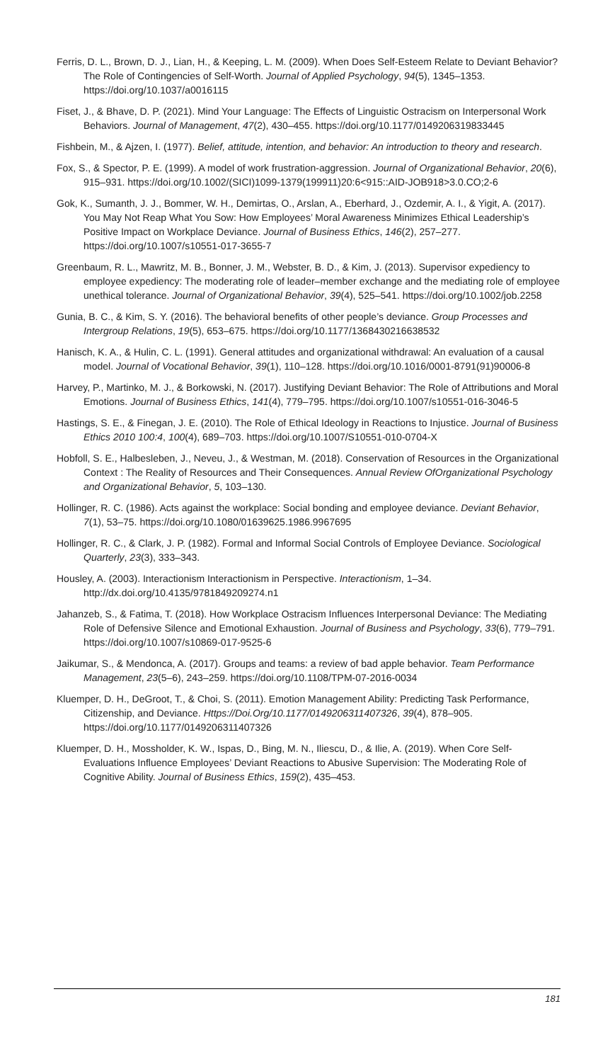Ferris, D. L., Brown, D. J., Lian, H., & Keeping, L. M. (2009). When Does Self-Esteem Relate to Deviant Behavior? The Role of Contingencies of Self-Worth. Journal of Applied Psychology, 94(5), 1345–1353. https://doi.org/10.1037/a0016115
Fiset, J., & Bhave, D. P. (2021). Mind Your Language: The Effects of Linguistic Ostracism on Interpersonal Work Behaviors. Journal of Management, 47(2), 430–455. https://doi.org/10.1177/0149206319833445
Fishbein, M., & Ajzen, I. (1977). Belief, attitude, intention, and behavior: An introduction to theory and research.
Fox, S., & Spector, P. E. (1999). A model of work frustration-aggression. Journal of Organizational Behavior, 20(6), 915–931. https://doi.org/10.1002/(SICI)1099-1379(199911)20:6<915::AID-JOB918>3.0.CO;2-6
Gok, K., Sumanth, J. J., Bommer, W. H., Demirtas, O., Arslan, A., Eberhard, J., Ozdemir, A. I., & Yigit, A. (2017). You May Not Reap What You Sow: How Employees’ Moral Awareness Minimizes Ethical Leadership’s Positive Impact on Workplace Deviance. Journal of Business Ethics, 146(2), 257–277. https://doi.org/10.1007/s10551-017-3655-7
Greenbaum, R. L., Mawritz, M. B., Bonner, J. M., Webster, B. D., & Kim, J. (2013). Supervisor expediency to employee expediency: The moderating role of leader–member exchange and the mediating role of employee unethical tolerance. Journal of Organizational Behavior, 39(4), 525–541. https://doi.org/10.1002/job.2258
Gunia, B. C., & Kim, S. Y. (2016). The behavioral benefits of other people’s deviance. Group Processes and Intergroup Relations, 19(5), 653–675. https://doi.org/10.1177/1368430216638532
Hanisch, K. A., & Hulin, C. L. (1991). General attitudes and organizational withdrawal: An evaluation of a causal model. Journal of Vocational Behavior, 39(1), 110–128. https://doi.org/10.1016/0001-8791(91)90006-8
Harvey, P., Martinko, M. J., & Borkowski, N. (2017). Justifying Deviant Behavior: The Role of Attributions and Moral Emotions. Journal of Business Ethics, 141(4), 779–795. https://doi.org/10.1007/s10551-016-3046-5
Hastings, S. E., & Finegan, J. E. (2010). The Role of Ethical Ideology in Reactions to Injustice. Journal of Business Ethics 2010 100:4, 100(4), 689–703. https://doi.org/10.1007/S10551-010-0704-X
Hobfoll, S. E., Halbesleben, J., Neveu, J., & Westman, M. (2018). Conservation of Resources in the Organizational Context : The Reality of Resources and Their Consequences. Annual Review OfOrganizational Psychology and Organizational Behavior, 5, 103–130.
Hollinger, R. C. (1986). Acts against the workplace: Social bonding and employee deviance. Deviant Behavior, 7(1), 53–75. https://doi.org/10.1080/01639625.1986.9967695
Hollinger, R. C., & Clark, J. P. (1982). Formal and Informal Social Controls of Employee Deviance. Sociological Quarterly, 23(3), 333–343.
Housley, A. (2003). Interactionism Interactionism in Perspective. Interactionism, 1–34. http://dx.doi.org/10.4135/9781849209274.n1
Jahanzeb, S., & Fatima, T. (2018). How Workplace Ostracism Influences Interpersonal Deviance: The Mediating Role of Defensive Silence and Emotional Exhaustion. Journal of Business and Psychology, 33(6), 779–791. https://doi.org/10.1007/s10869-017-9525-6
Jaikumar, S., & Mendonca, A. (2017). Groups and teams: a review of bad apple behavior. Team Performance Management, 23(5–6), 243–259. https://doi.org/10.1108/TPM-07-2016-0034
Kluemper, D. H., DeGroot, T., & Choi, S. (2011). Emotion Management Ability: Predicting Task Performance, Citizenship, and Deviance. Https://Doi.Org/10.1177/0149206311407326, 39(4), 878–905. https://doi.org/10.1177/0149206311407326
Kluemper, D. H., Mossholder, K. W., Ispas, D., Bing, M. N., Iliescu, D., & Ilie, A. (2019). When Core Self-Evaluations Influence Employees’ Deviant Reactions to Abusive Supervision: The Moderating Role of Cognitive Ability. Journal of Business Ethics, 159(2), 435–453.
181